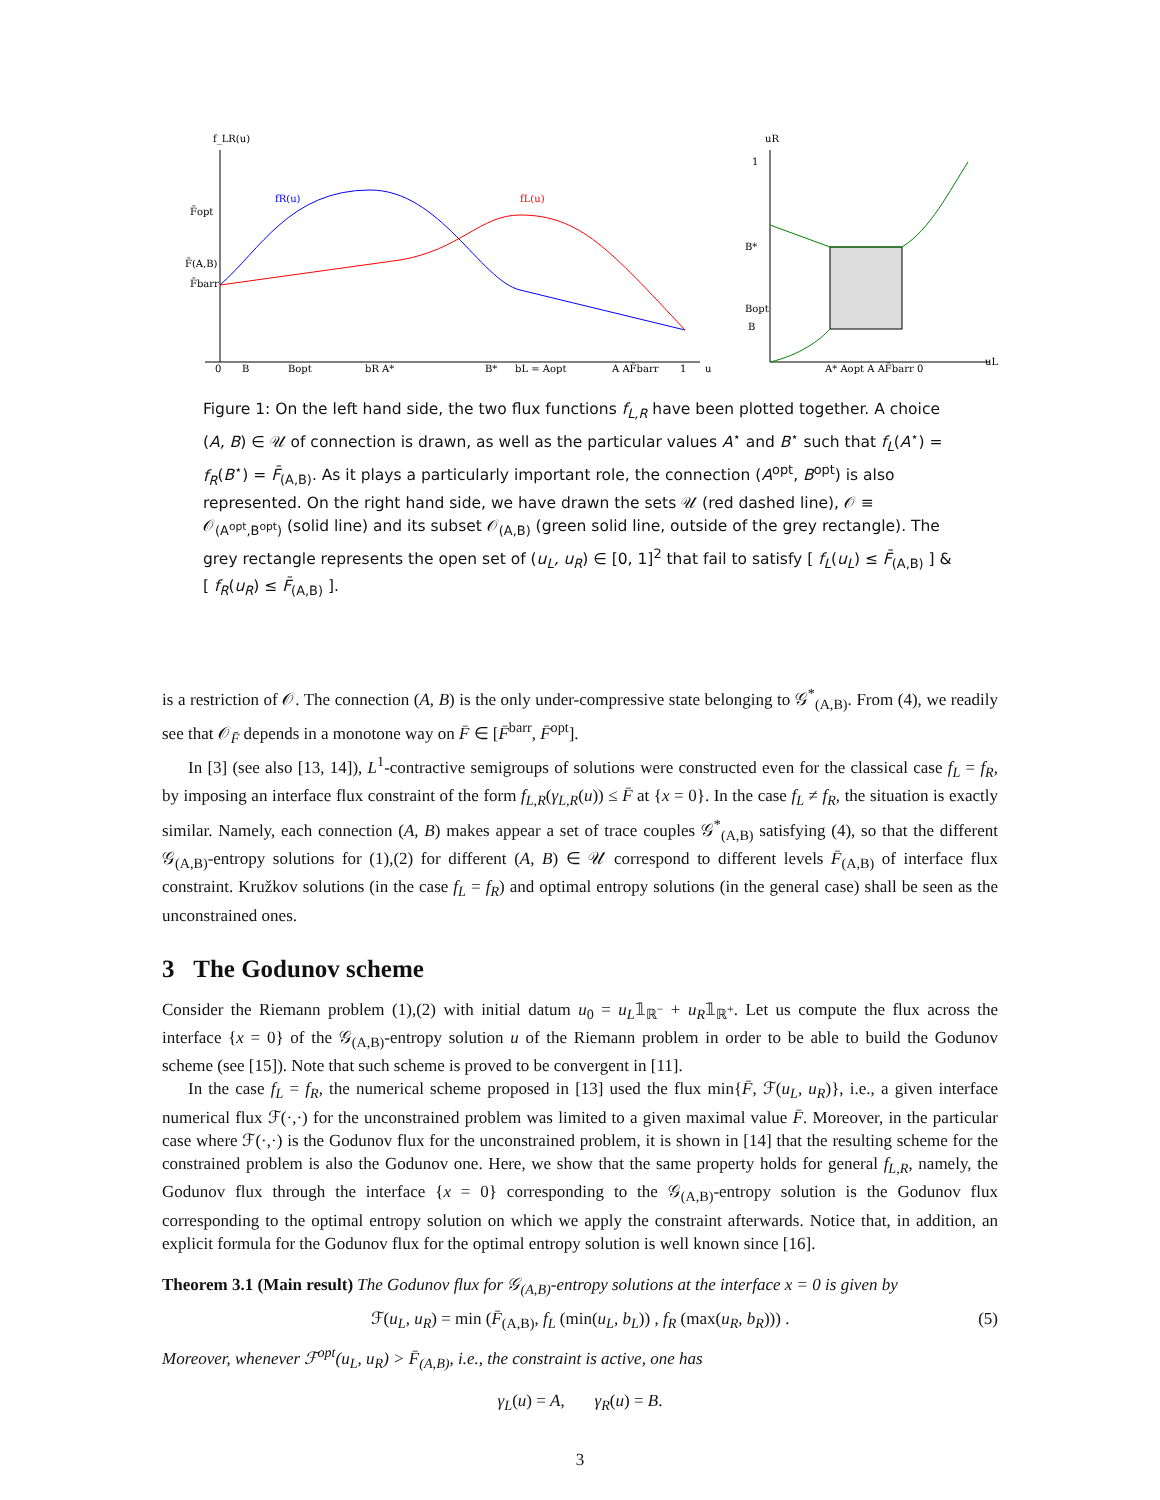f_LR(u)
fR(u)
fL(u)
F̄opt
F̄(A,B)
F̄barr
0
B
Bopt
bR A*
B*
bL = Aopt
A AF̄barr
1
u
uR
1
B*
Bopt
B
A* Aopt A AF̄barr 0
uL
Figure 1: On the left hand side, the two flux functions f<sub>L,R</sub> have been plotted together. A choice (A, B) ∈ 𝒰 of connection is drawn, as well as the particular values A<sup>⋆</sup> and B<sup>⋆</sup> such that f<sub>L</sub>(A<sup>⋆</sup>) = f<sub>R</sub>(B<sup>⋆</sup>) = F̄<sub>(A,B)</sub>. As it plays a particularly important role, the connection (A<sup>opt</sup>, B<sup>opt</sup>) is also represented. On the right hand side, we have drawn the sets 𝒰 (red dashed line), 𝒪 ≡ 𝒪<sub>(A<sup>opt</sup>,B<sup>opt</sup>)</sub> (solid line) and its subset 𝒪<sub>(A,B)</sub> (green solid line, outside of the grey rectangle). The grey rectangle represents the open set of (u<sub>L</sub>, u<sub>R</sub>) ∈ [0, 1]<sup>2</sup> that fail to satisfy [ f<sub>L</sub>(u<sub>L</sub>) ≤ F̄<sub>(A,B)</sub> ] & [ f<sub>R</sub>(u<sub>R</sub>) ≤ F̄<sub>(A,B)</sub> ].
is a restriction of 𝒪. The connection (A, B) is the only under-compressive state belonging to 𝒢<sup>*</sup><sub>(A,B)</sub>. From (4), we readily see that 𝒪<sub>F̄</sub> depends in a monotone way on F̄ ∈ [F̄<sup>barr</sup>, F̄<sup>opt</sup>].
In [3] (see also [13, 14]), L<sup>1</sup>-contractive semigroups of solutions were constructed even for the classical case f<sub>L</sub> = f<sub>R</sub>, by imposing an interface flux constraint of the form f<sub>L,R</sub>(γ<sub>L,R</sub>(u)) ≤ F̄ at {x = 0}. In the case f<sub>L</sub> ≠ f<sub>R</sub>, the situation is exactly similar. Namely, each connection (A, B) makes appear a set of trace couples 𝒢<sup>*</sup><sub>(A,B)</sub> satisfying (4), so that the different 𝒢<sub>(A,B)</sub>-entropy solutions for (1),(2) for different (A, B) ∈ 𝒰 correspond to different levels F̄<sub>(A,B)</sub> of interface flux constraint. Kružkov solutions (in the case f<sub>L</sub> = f<sub>R</sub>) and optimal entropy solutions (in the general case) shall be seen as the unconstrained ones.
3 The Godunov scheme
Consider the Riemann problem (1),(2) with initial datum u<sub>0</sub> = u<sub>L</sub>𝟙<sub>ℝ<sup>−</sup></sub> + u<sub>R</sub>𝟙<sub>ℝ<sup>+</sup></sub>. Let us compute the flux across the interface {x = 0} of the 𝒢<sub>(A,B)</sub>-entropy solution u of the Riemann problem in order to be able to build the Godunov scheme (see [15]). Note that such scheme is proved to be convergent in [11].
In the case f<sub>L</sub> = f<sub>R</sub>, the numerical scheme proposed in [13] used the flux min{F̄, ℱ(u<sub>L</sub>, u<sub>R</sub>)}, i.e., a given interface numerical flux ℱ(·,·) for the unconstrained problem was limited to a given maximal value F̄. Moreover, in the particular case where ℱ(·,·) is the Godunov flux for the unconstrained problem, it is shown in [14] that the resulting scheme for the constrained problem is also the Godunov one. Here, we show that the same property holds for general f<sub>L,R</sub>, namely, the Godunov flux through the interface {x = 0} corresponding to the 𝒢<sub>(A,B)</sub>-entropy solution is the Godunov flux corresponding to the optimal entropy solution on which we apply the constraint afterwards. Notice that, in addition, an explicit formula for the Godunov flux for the optimal entropy solution is well known since [16].
Theorem 3.1 (Main result) The Godunov flux for 𝒢<sub>(A,B)</sub>-entropy solutions at the interface x = 0 is given by
ℱ(u<sub>L</sub>, u<sub>R</sub>) = min (F̄<sub>(A,B)</sub>, f<sub>L</sub> (min(u<sub>L</sub>, b<sub>L</sub>)) , f<sub>R</sub> (max(u<sub>R</sub>, b<sub>R</sub>))) . (5)
Moreover, whenever ℱ<sup>opt</sup>(u<sub>L</sub>, u<sub>R</sub>) > F̄<sub>(A,B)</sub>, i.e., the constraint is active, one has
γ<sub>L</sub>(u) = A, γ<sub>R</sub>(u) = B.
3